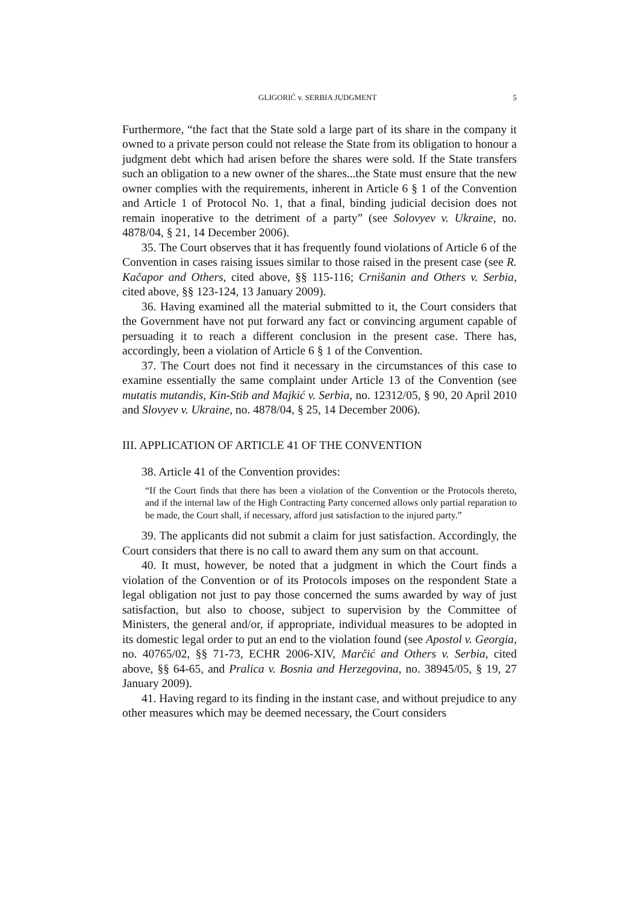GLIGORIĆ v. SERBIA JUDGMENT 5
Furthermore, “the fact that the State sold a large part of its share in the company it owned to a private person could not release the State from its obligation to honour a judgment debt which had arisen before the shares were sold. If the State transfers such an obligation to a new owner of the shares...the State must ensure that the new owner complies with the requirements, inherent in Article 6 § 1 of the Convention and Article 1 of Protocol No. 1, that a final, binding judicial decision does not remain inoperative to the detriment of a party” (see Solovyev v. Ukraine, no. 4878/04, § 21, 14 December 2006).
35. The Court observes that it has frequently found violations of Article 6 of the Convention in cases raising issues similar to those raised in the present case (see R. Kačapor and Others, cited above, §§ 115-116; Crnišanin and Others v. Serbia, cited above, §§ 123-124, 13 January 2009).
36. Having examined all the material submitted to it, the Court considers that the Government have not put forward any fact or convincing argument capable of persuading it to reach a different conclusion in the present case. There has, accordingly, been a violation of Article 6 § 1 of the Convention.
37. The Court does not find it necessary in the circumstances of this case to examine essentially the same complaint under Article 13 of the Convention (see mutatis mutandis, Kin-Stib and Majkić v. Serbia, no. 12312/05, § 90, 20 April 2010 and Slovyev v. Ukraine, no. 4878/04, § 25, 14 December 2006).
III. APPLICATION OF ARTICLE 41 OF THE CONVENTION
38. Article 41 of the Convention provides:
“If the Court finds that there has been a violation of the Convention or the Protocols thereto, and if the internal law of the High Contracting Party concerned allows only partial reparation to be made, the Court shall, if necessary, afford just satisfaction to the injured party.”
39. The applicants did not submit a claim for just satisfaction. Accordingly, the Court considers that there is no call to award them any sum on that account.
40. It must, however, be noted that a judgment in which the Court finds a violation of the Convention or of its Protocols imposes on the respondent State a legal obligation not just to pay those concerned the sums awarded by way of just satisfaction, but also to choose, subject to supervision by the Committee of Ministers, the general and/or, if appropriate, individual measures to be adopted in its domestic legal order to put an end to the violation found (see Apostol v. Georgia, no. 40765/02, §§ 71-73, ECHR 2006-XIV, Marčić and Others v. Serbia, cited above, §§ 64-65, and Pralica v. Bosnia and Herzegovina, no. 38945/05, § 19, 27 January 2009).
41. Having regard to its finding in the instant case, and without prejudice to any other measures which may be deemed necessary, the Court considers